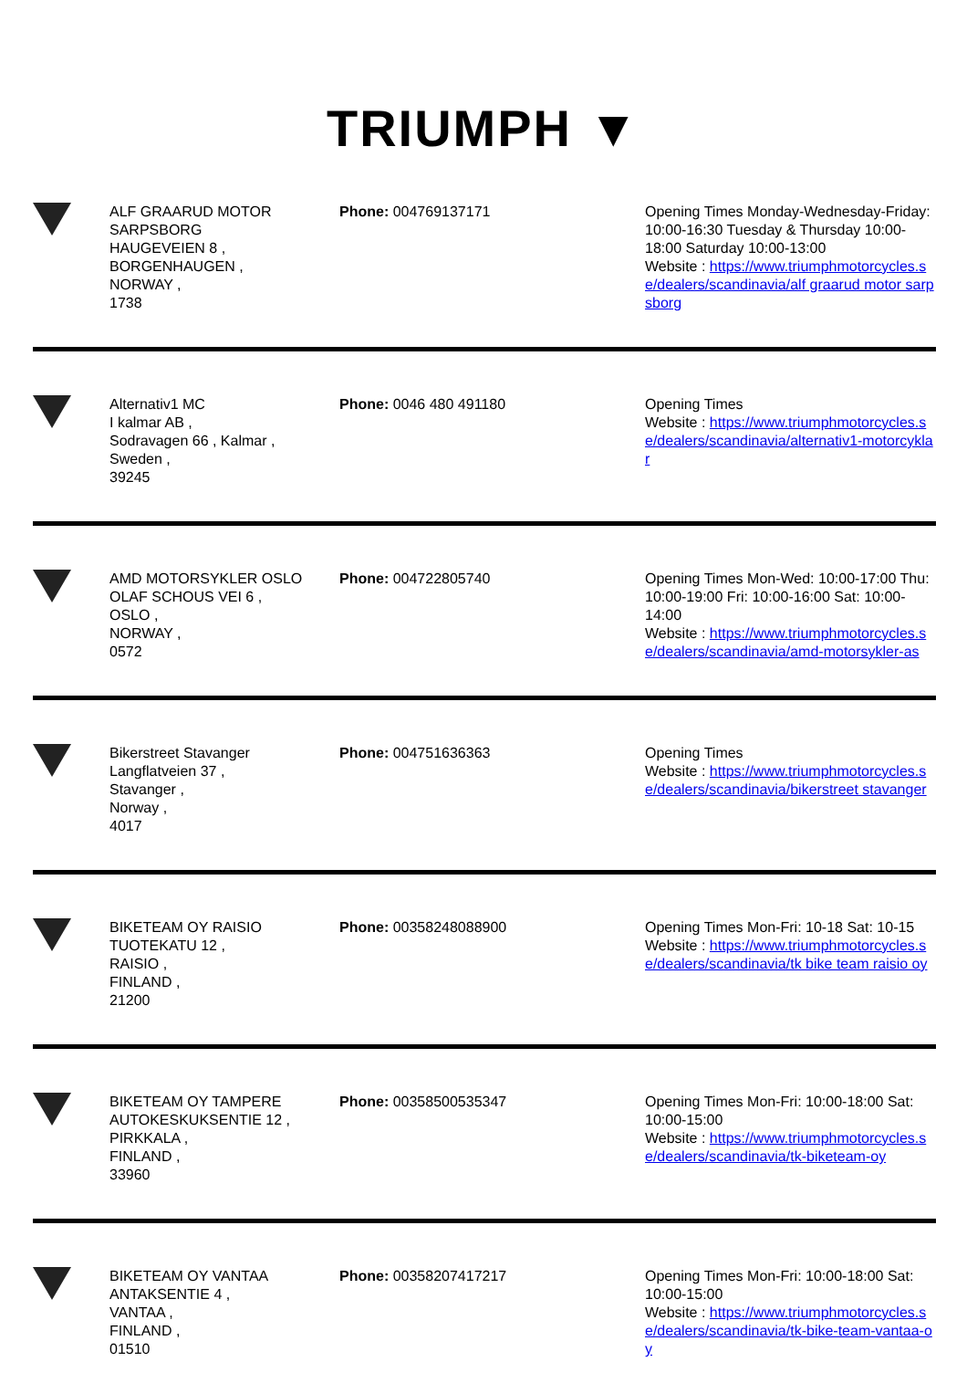TRIUMPH ▼
| | ALF GRAARUD MOTOR SARPSBORG HAUGEVEIEN 8 , BORGENHAUGEN , NORWAY , 1738 | Phone: 004769137171 | Opening Times Monday-Wednesday-Friday: 10:00-16:30 Tuesday & Thursday 10:00-18:00 Saturday 10:00-13:00 Website : https://www.triumphmotorcycles.se/dealers/scandinavia/alf graarud motor sarpsborg |
| | Alternativ1 MC I kalmar AB , Sodravagen 66 , Kalmar , Sweden , 39245 | Phone: 0046 480 491180 | Opening Times Website : https://www.triumphmotorcycles.se/dealers/scandinavia/alternativ1-motorcyklar |
| | AMD MOTORSYKLER OSLO OLAF SCHOUS VEI 6 , OSLO , NORWAY , 0572 | Phone: 004722805740 | Opening Times Mon-Wed: 10:00-17:00 Thu: 10:00-19:00 Fri: 10:00-16:00 Sat: 10:00-14:00 Website : https://www.triumphmotorcycles.se/dealers/scandinavia/amd-motorsykler-as |
| | Bikerstreet Stavanger Langflatveien 37 , Stavanger , Norway , 4017 | Phone: 004751636363 | Opening Times Website : https://www.triumphmotorcycles.se/dealers/scandinavia/bikerstreet stavanger |
| | BIKETEAM OY RAISIO TUOTEKATU 12 , RAISIO , FINLAND , 21200 | Phone: 00358248088900 | Opening Times Mon-Fri: 10-18 Sat: 10-15 Website : https://www.triumphmotorcycles.se/dealers/scandinavia/tk bike team raisio oy |
| | BIKETEAM OY TAMPERE AUTOKESKUKSENTIE 12 , PIRKKALA , FINLAND , 33960 | Phone: 00358500535347 | Opening Times Mon-Fri: 10:00-18:00 Sat: 10:00-15:00 Website : https://www.triumphmotorcycles.se/dealers/scandinavia/tk-biketeam-oy |
| | BIKETEAM OY VANTAA ANTAKSENTIE 4 , VANTAA , FINLAND , 01510 | Phone: 00358207417217 | Opening Times Mon-Fri: 10:00-18:00 Sat: 10:00-15:00 Website : https://www.triumphmotorcycles.se/dealers/scandinavia/tk-bike-team-vantaa-oy |